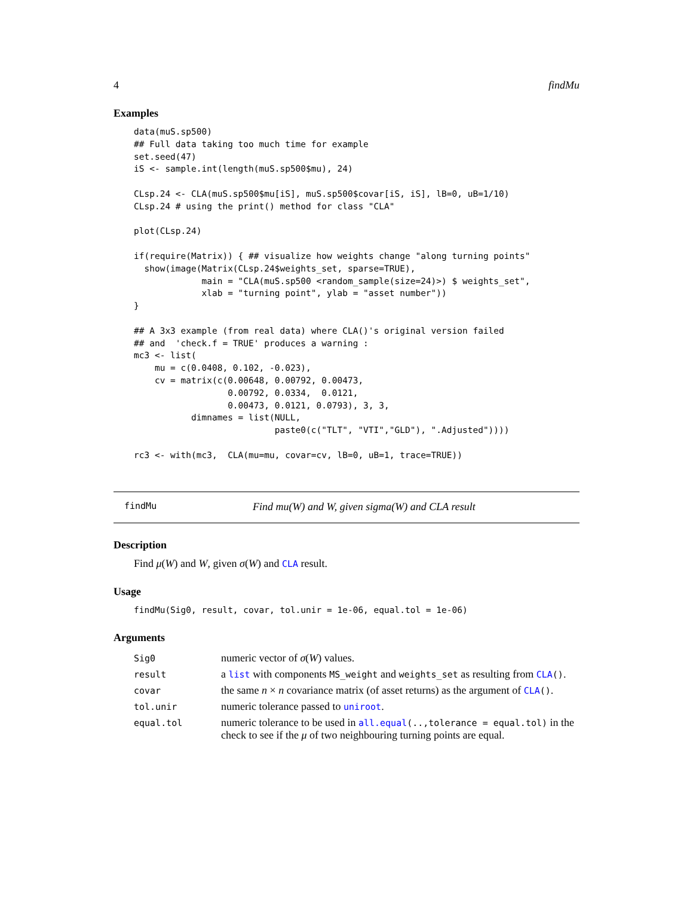4 findMu
Examples
data(muS.sp500)
## Full data taking too much time for example
set.seed(47)
iS <- sample.int(length(muS.sp500$mu), 24)

CLsp.24 <- CLA(muS.sp500$mu[iS], muS.sp500$covar[iS, iS], lB=0, uB=1/10)
CLsp.24 # using the print() method for class "CLA"

plot(CLsp.24)

if(require(Matrix)) { ## visualize how weights change "along turning points"
  show(image(Matrix(CLsp.24$weights_set, sparse=TRUE),
             main = "CLA(muS.sp500 <random_sample(size=24)>) $ weights_set",
             xlab = "turning point", ylab = "asset number"))
}

## A 3x3 example (from real data) where CLA()'s original version failed
## and  'check.f = TRUE' produces a warning :
mc3 <- list(
    mu = c(0.0408, 0.102, -0.023),
    cv = matrix(c(0.00648, 0.00792, 0.00473,
                  0.00792, 0.0334,  0.0121,
                  0.00473, 0.0121, 0.0793), 3, 3,
           dimnames = list(NULL,
                           paste0(c("TLT", "VTI","GLD"), ".Adjusted"))))

rc3 <- with(mc3,  CLA(mu=mu, covar=cv, lB=0, uB=1, trace=TRUE))
findMu Find mu(W) and W, given sigma(W) and CLA result
Description
Find μ(W) and W, given σ(W) and CLA result.
Usage
findMu(Sig0, result, covar, tol.unir = 1e-06, equal.tol = 1e-06)
Arguments
| Sig0 | numeric vector of σ ( W ) values. |
| result | a list with components MS_weight and weights_set as resulting from CLA () . |
| covar | the same n × n covariance matrix (of asset returns) as the argument of CLA () . |
| tol.unir | numeric tolerance passed to uniroot . |
| equal.tol | numeric tolerance to be used in all.equal (..,tolerance = equal.tol) in the check to see if the μ of two neighbouring turning points are equal. |